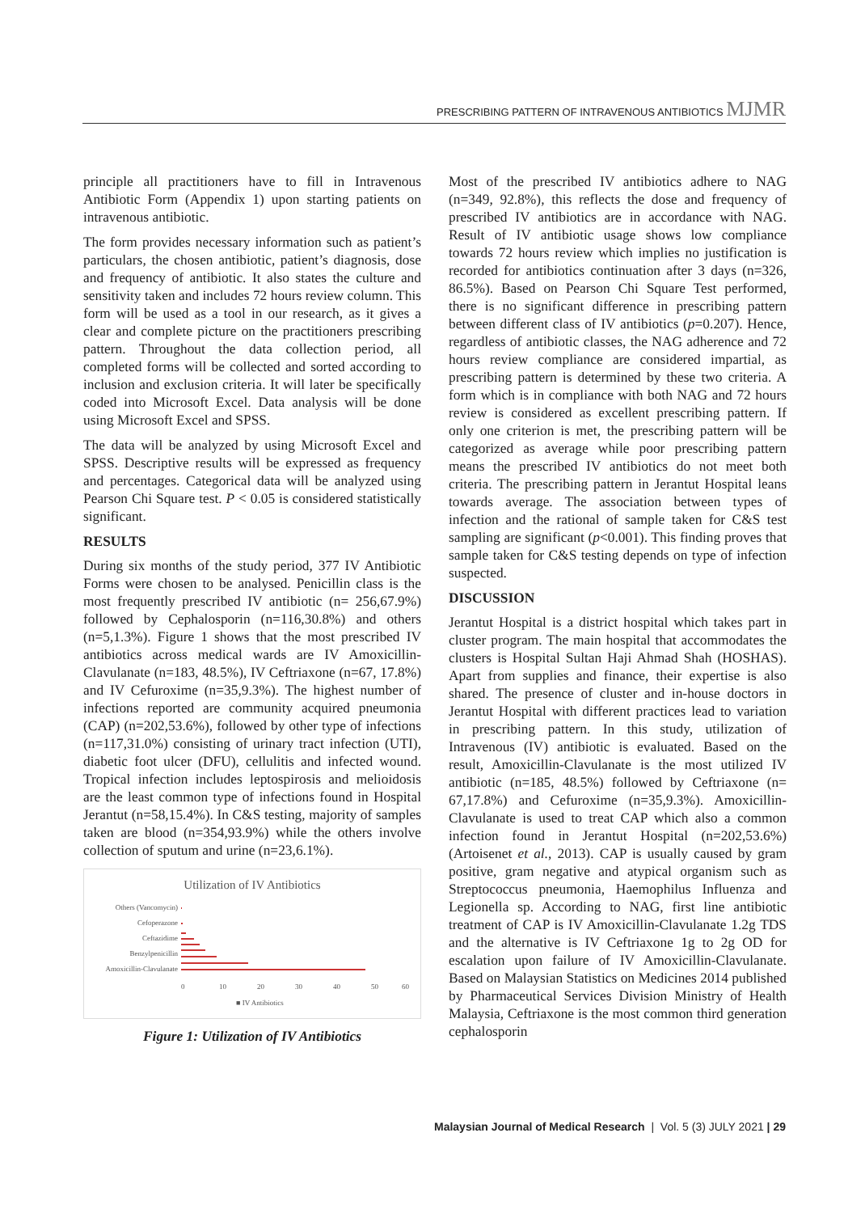PRESCRIBING PATTERN OF INTRAVENOUS ANTIBIOTICS MJMR
principle all practitioners have to fill in Intravenous Antibiotic Form (Appendix 1) upon starting patients on intravenous antibiotic.
The form provides necessary information such as patient’s particulars, the chosen antibiotic, patient’s diagnosis, dose and frequency of antibiotic. It also states the culture and sensitivity taken and includes 72 hours review column. This form will be used as a tool in our research, as it gives a clear and complete picture on the practitioners prescribing pattern. Throughout the data collection period, all completed forms will be collected and sorted according to inclusion and exclusion criteria. It will later be specifically coded into Microsoft Excel. Data analysis will be done using Microsoft Excel and SPSS.
The data will be analyzed by using Microsoft Excel and SPSS. Descriptive results will be expressed as frequency and percentages. Categorical data will be analyzed using Pearson Chi Square test. P < 0.05 is considered statistically significant.
RESULTS
During six months of the study period, 377 IV Antibiotic Forms were chosen to be analysed. Penicillin class is the most frequently prescribed IV antibiotic (n= 256,67.9%) followed by Cephalosporin (n=116,30.8%) and others (n=5,1.3%). Figure 1 shows that the most prescribed IV antibiotics across medical wards are IV Amoxicillin-Clavulanate (n=183, 48.5%), IV Ceftriaxone (n=67, 17.8%) and IV Cefuroxime (n=35,9.3%). The highest number of infections reported are community acquired pneumonia (CAP) (n=202,53.6%), followed by other type of infections (n=117,31.0%) consisting of urinary tract infection (UTI), diabetic foot ulcer (DFU), cellulitis and infected wound. Tropical infection includes leptospirosis and melioidosis are the least common type of infections found in Hospital Jerantut (n=58,15.4%). In C&S testing, majority of samples taken are blood (n=354,93.9%) while the others involve collection of sputum and urine (n=23,6.1%).
Utilization of IV Antibiotics
Others (Vancomycin)
Cefoperazone
Ceftazidime
Benzylpenicillin
Amoxicillin-Clavulanate
0
10
20
30
40
50
60
■ IV Antibiotics
Figure 1: Utilization of IV Antibiotics
Most of the prescribed IV antibiotics adhere to NAG (n=349, 92.8%), this reflects the dose and frequency of prescribed IV antibiotics are in accordance with NAG. Result of IV antibiotic usage shows low compliance towards 72 hours review which implies no justification is recorded for antibiotics continuation after 3 days (n=326, 86.5%). Based on Pearson Chi Square Test performed, there is no significant difference in prescribing pattern between different class of IV antibiotics (p=0.207). Hence, regardless of antibiotic classes, the NAG adherence and 72 hours review compliance are considered impartial, as prescribing pattern is determined by these two criteria. A form which is in compliance with both NAG and 72 hours review is considered as excellent prescribing pattern. If only one criterion is met, the prescribing pattern will be categorized as average while poor prescribing pattern means the prescribed IV antibiotics do not meet both criteria. The prescribing pattern in Jerantut Hospital leans towards average. The association between types of infection and the rational of sample taken for C&S test sampling are significant (p<0.001). This finding proves that sample taken for C&S testing depends on type of infection suspected.
DISCUSSION
Jerantut Hospital is a district hospital which takes part in cluster program. The main hospital that accommodates the clusters is Hospital Sultan Haji Ahmad Shah (HOSHAS). Apart from supplies and finance, their expertise is also shared. The presence of cluster and in-house doctors in Jerantut Hospital with different practices lead to variation in prescribing pattern. In this study, utilization of Intravenous (IV) antibiotic is evaluated. Based on the result, Amoxicillin-Clavulanate is the most utilized IV antibiotic (n=185, 48.5%) followed by Ceftriaxone (n= 67,17.8%) and Cefuroxime (n=35,9.3%). Amoxicillin-Clavulanate is used to treat CAP which also a common infection found in Jerantut Hospital (n=202,53.6%) (Artoisenet et al., 2013). CAP is usually caused by gram positive, gram negative and atypical organism such as Streptococcus pneumonia, Haemophilus Influenza and Legionella sp. According to NAG, first line antibiotic treatment of CAP is IV Amoxicillin-Clavulanate 1.2g TDS and the alternative is IV Ceftriaxone 1g to 2g OD for escalation upon failure of IV Amoxicillin-Clavulanate. Based on Malaysian Statistics on Medicines 2014 published by Pharmaceutical Services Division Ministry of Health Malaysia, Ceftriaxone is the most common third generation cephalosporin
Malaysian Journal of Medical Research | Vol. 5 (3) JULY 2021 | 29